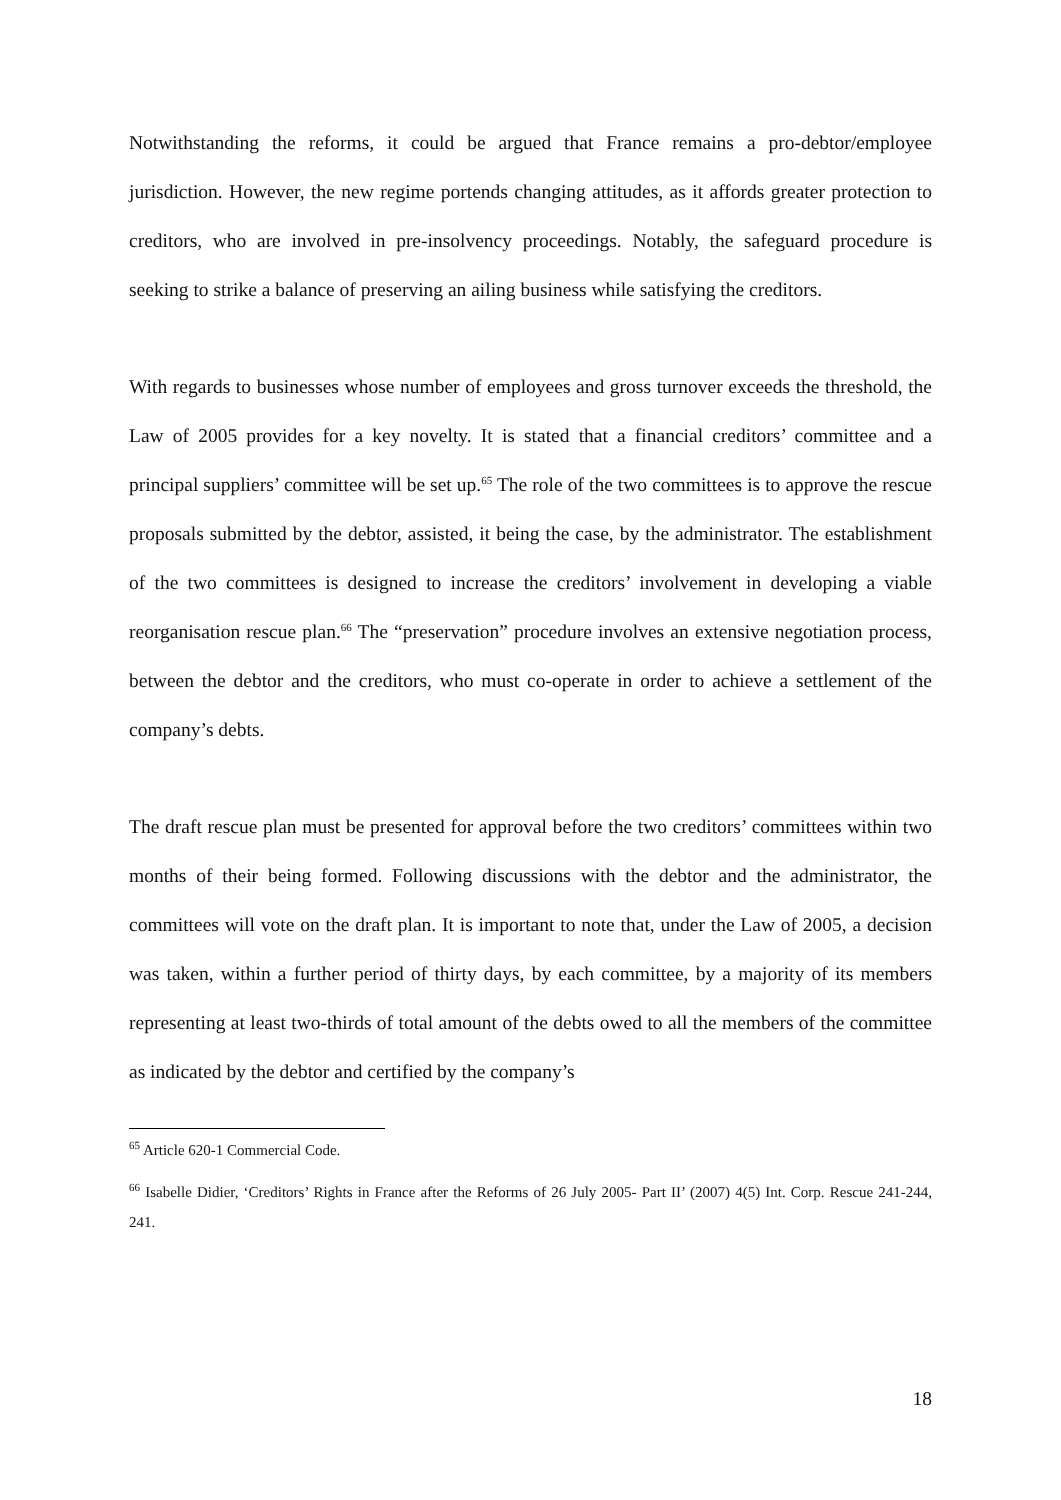Notwithstanding the reforms, it could be argued that France remains a pro-debtor/employee jurisdiction. However, the new regime portends changing attitudes, as it affords greater protection to creditors, who are involved in pre-insolvency proceedings. Notably, the safeguard procedure is seeking to strike a balance of preserving an ailing business while satisfying the creditors.
With regards to businesses whose number of employees and gross turnover exceeds the threshold, the Law of 2005 provides for a key novelty. It is stated that a financial creditors’ committee and a principal suppliers’ committee will be set up.<sup>65</sup> The role of the two committees is to approve the rescue proposals submitted by the debtor, assisted, it being the case, by the administrator. The establishment of the two committees is designed to increase the creditors’ involvement in developing a viable reorganisation rescue plan.<sup>66</sup> The “preservation” procedure involves an extensive negotiation process, between the debtor and the creditors, who must co-operate in order to achieve a settlement of the company’s debts.
The draft rescue plan must be presented for approval before the two creditors’ committees within two months of their being formed. Following discussions with the debtor and the administrator, the committees will vote on the draft plan. It is important to note that, under the Law of 2005, a decision was taken, within a further period of thirty days, by each committee, by a majority of its members representing at least two-thirds of total amount of the debts owed to all the members of the committee as indicated by the debtor and certified by the company’s
<sup>65</sup> Article 620-1 Commercial Code.
<sup>66</sup> Isabelle Didier, ‘Creditors’ Rights in France after the Reforms of 26 July 2005- Part II’ (2007) 4(5) Int. Corp. Rescue 241-244, 241.
18